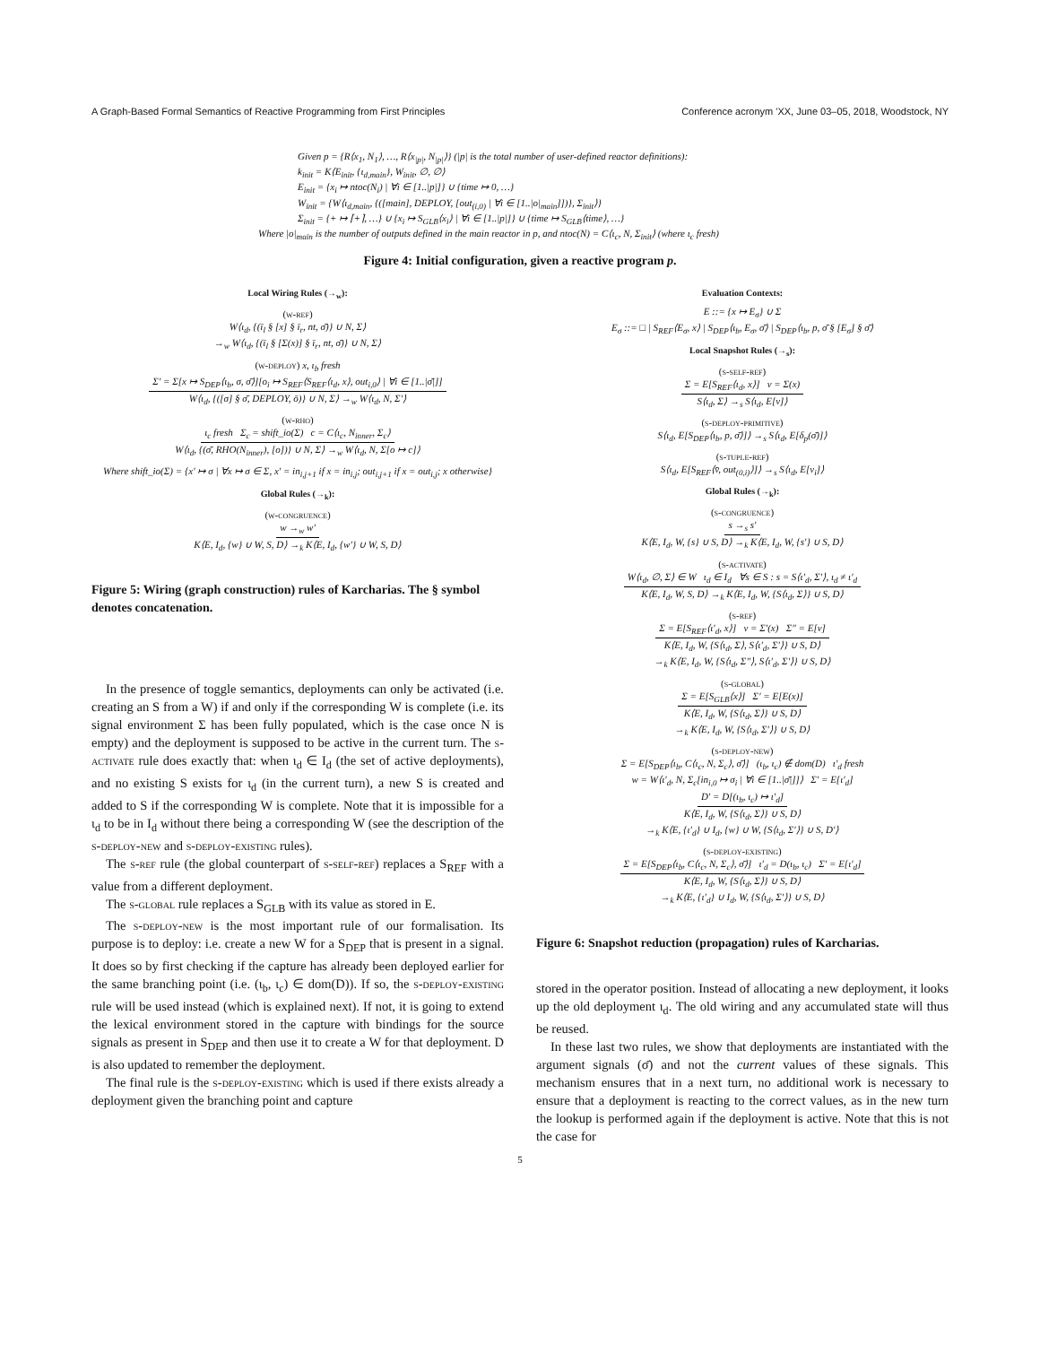A Graph-Based Formal Semantics of Reactive Programming from First Principles Conference acronym 'XX, June 03–05, 2018, Woodstock, NY
Given p = {R⟨x<sub>1</sub>, N<sub>1</sub>⟩, …, R⟨x<sub>|p|</sub>, N<sub>|p|</sub>⟩} (|p| is the total number of user-defined reactor definitions):
k<sub>init</sub> = K⟨E<sub>init</sub>, {ι<sub>d,main</sub>}, W<sub>init</sub>, ∅, ∅⟩
E<sub>init</sub> = {x<sub>i</sub> ↦ ntoc(N<sub>i</sub>) | ∀i ∈ [1..|p|]} ∪ {time ↦ 0, …}
W<sub>init</sub> = {W⟨ι<sub>d,main</sub>, {([main], DEPLOY, [out<sub>(i,0)</sub> | ∀i ∈ [1..|o|<sub>main</sub>]])}, Σ<sub>init</sub>⟩}
Σ<sub>init</sub> = {+ ↦ ⌈+⌉, …} ∪ {x<sub>i</sub> ↦ S<sub>GLB</sub>⟨x<sub>i</sub>⟩ | ∀i ∈ [1..|p|]} ∪ {time ↦ S<sub>GLB</sub>⟨time⟩, …}
Where |o|<sub>main</sub> is the number of outputs defined in the main reactor in p, and ntoc(N) = C⟨ι<sub>c</sub>, N, Σ<sub>init</sub>⟩ (where ι<sub>c</sub> fresh)
Figure 4: Initial configuration, given a reactive program p.
Local Wiring Rules (→<sub>w</sub>):
(w-ref)
W⟨ι<sub>d</sub>, {(ī<sub>l</sub> § [x] § ī<sub>r</sub>, nt, σ̄)} ∪ N, Σ⟩
→<sub>w</sub> W⟨ι<sub>d</sub>, {(ī<sub>l</sub> § [Σ(x)] § ī<sub>r</sub>, nt, σ̄)} ∪ N, Σ⟩
(w-deploy) x, ι<sub>b</sub> fresh
Σ′ = Σ[x ↦ S<sub>DEP</sub>⟨ι<sub>b</sub>, σ, σ̄⟩][o<sub>i</sub> ↦ S<sub>REF</sub>⟨S<sub>REF</sub>⟨ι<sub>d</sub>, x⟩, out<sub>i,0</sub>⟩ | ∀i ∈ [1..|σ̄|]]
W⟨ι<sub>d</sub>, {([σ] § σ̄, DEPLOY, ō)} ∪ N, Σ⟩ →<sub>w</sub> W⟨ι<sub>d</sub>, N, Σ′⟩
(w-rho)
ι<sub>c</sub> fresh Σ<sub>c</sub> = shift_io(Σ) c = C⟨ι<sub>c</sub>, N<sub>inner</sub>, Σ<sub>c</sub>⟩
W⟨ι<sub>d</sub>, {(σ̄, RHO(N<sub>inner</sub>), [o])} ∪ N, Σ⟩ →<sub>w</sub> W⟨ι<sub>d</sub>, N, Σ[o ↦ c]⟩
Where shift_io(Σ) = {x′ ↦ σ | ∀x ↦ σ ∈ Σ, x′ = in<sub>i,j+1</sub> if x = in<sub>i,j</sub>; out<sub>i,j+1</sub> if x = out<sub>i,j</sub>; x otherwise}
Global Rules (→<sub>k</sub>):
(w-congruence)
w →<sub>w</sub> w′
K⟨E, I<sub>d</sub>, {w} ∪ W, S, D⟩ →<sub>k</sub> K⟨E, I<sub>d</sub>, {w′} ∪ W, S, D⟩
Figure 5: Wiring (graph construction) rules of Karcharias. The § symbol denotes concatenation.
In the presence of toggle semantics, deployments can only be activated (i.e. creating an S from a W) if and only if the corresponding W is complete (i.e. its signal environment Σ has been fully populated, which is the case once N is empty) and the deployment is supposed to be active in the current turn. The s-activate rule does exactly that: when ι<sub>d</sub> ∈ I<sub>d</sub> (the set of active deployments), and no existing S exists for ι<sub>d</sub> (in the current turn), a new S is created and added to S if the corresponding W is complete. Note that it is impossible for a ι<sub>d</sub> to be in I<sub>d</sub> without there being a corresponding W (see the description of the s-deploy-new and s-deploy-existing rules).
The s-ref rule (the global counterpart of s-self-ref) replaces a S<sub>REF</sub> with a value from a different deployment.
The s-global rule replaces a S<sub>GLB</sub> with its value as stored in E.
The s-deploy-new is the most important rule of our formalisation. Its purpose is to deploy: i.e. create a new W for a S<sub>DEP</sub> that is present in a signal. It does so by first checking if the capture has already been deployed earlier for the same branching point (i.e. (ι<sub>b</sub>, ι<sub>c</sub>) ∈ dom(D)). If so, the s-deploy-existing rule will be used instead (which is explained next). If not, it is going to extend the lexical environment stored in the capture with bindings for the source signals as present in S<sub>DEP</sub> and then use it to create a W for that deployment. D is also updated to remember the deployment.
The final rule is the s-deploy-existing which is used if there exists already a deployment given the branching point and capture
Evaluation Contexts:
E ::= {x ↦ E<sub>σ</sub>} ∪ Σ
E<sub>σ</sub> ::= □ | S<sub>REF</sub>⟨E<sub>σ</sub>, x⟩ | S<sub>DEP</sub>⟨ι<sub>b</sub>, E<sub>σ</sub>, σ̄⟩ | S<sub>DEP</sub>⟨ι<sub>b</sub>, p, σ̄ § [E<sub>σ</sub>] § σ̄⟩
Local Snapshot Rules (→<sub>s</sub>):
(s-self-ref)
Σ = E[S<sub>REF</sub>⟨ι<sub>d</sub>, x⟩] v = Σ(x)
S⟨ι<sub>d</sub>, Σ⟩ →<sub>s</sub> S⟨ι<sub>d</sub>, E[v]⟩
(s-deploy-primitive)
S⟨ι<sub>d</sub>, E[S<sub>DEP</sub>⟨ι<sub>b</sub>, p, σ̄⟩]⟩ →<sub>s</sub> S⟨ι<sub>d</sub>, E[δ<sub>p</sub>(σ̄)]⟩
(s-tuple-ref)
S⟨ι<sub>d</sub>, E[S<sub>REF</sub>⟨v̄, out<sub>(0,i)</sub>⟩]⟩ →<sub>s</sub> S⟨ι<sub>d</sub>, E[v<sub>i</sub>]⟩
Global Rules (→<sub>k</sub>):
(s-congruence)
s →<sub>s</sub> s′
K⟨E, I<sub>d</sub>, W, {s} ∪ S, D⟩ →<sub>k</sub> K⟨E, I<sub>d</sub>, W, {s′} ∪ S, D⟩
(s-activate)
W⟨ι<sub>d</sub>, ∅, Σ⟩ ∈ W ι<sub>d</sub> ∈ I<sub>d</sub> ∀s ∈ S : s = S⟨ι′<sub>d</sub>, Σ′⟩, ι<sub>d</sub> ≠ ι′<sub>d</sub>
K⟨E, I<sub>d</sub>, W, S, D⟩ →<sub>k</sub> K⟨E, I<sub>d</sub>, W, {S⟨ι<sub>d</sub>, Σ⟩} ∪ S, D⟩
(s-ref)
Σ = E[S<sub>REF</sub>⟨ι′<sub>d</sub>, x⟩] v = Σ′(x) Σ″ = E[v]
K⟨E, I<sub>d</sub>, W, {S⟨ι<sub>d</sub>, Σ⟩, S⟨ι′<sub>d</sub>, Σ′⟩} ∪ S, D⟩
→<sub>k</sub> K⟨E, I<sub>d</sub>, W, {S⟨ι<sub>d</sub>, Σ″⟩, S⟨ι′<sub>d</sub>, Σ′⟩} ∪ S, D⟩
(s-global)
Σ = E[S<sub>GLB</sub>⟨x⟩] Σ′ = E[E(x)]
K⟨E, I<sub>d</sub>, W, {S⟨ι<sub>d</sub>, Σ⟩} ∪ S, D⟩
→<sub>k</sub> K⟨E, I<sub>d</sub>, W, {S⟨ι<sub>d</sub>, Σ′⟩} ∪ S, D⟩
(s-deploy-new)
Σ = E[S<sub>DEP</sub>⟨ι<sub>b</sub>, C⟨ι<sub>c</sub>, N, Σ<sub>c</sub>⟩, σ̄⟩] (ι<sub>b</sub>, ι<sub>c</sub>) ∉ dom(D) ι′<sub>d</sub> fresh
w = W⟨ι′<sub>d</sub>, N, Σ<sub>c</sub>[in<sub>i,0</sub> ↦ σ<sub>i</sub> | ∀i ∈ [1..|σ̄|]]⟩ Σ′ = E[ι′<sub>d</sub>]
D′ = D[(ι<sub>b</sub>, ι<sub>c</sub>) ↦ ι′<sub>d</sub>]
K⟨E, I<sub>d</sub>, W, {S⟨ι<sub>d</sub>, Σ⟩} ∪ S, D⟩
→<sub>k</sub> K⟨E, {ι′<sub>d</sub>} ∪ I<sub>d</sub>, {w} ∪ W, {S⟨ι<sub>d</sub>, Σ′⟩} ∪ S, D′⟩
(s-deploy-existing)
Σ = E[S<sub>DEP</sub>⟨ι<sub>b</sub>, C⟨ι<sub>c</sub>, N, Σ<sub>c</sub>⟩, σ̄⟩] ι′<sub>d</sub> = D(ι<sub>b</sub>, ι<sub>c</sub>) Σ′ = E[ι′<sub>d</sub>]
K⟨E, I<sub>d</sub>, W, {S⟨ι<sub>d</sub>, Σ⟩} ∪ S, D⟩
→<sub>k</sub> K⟨E, {ι′<sub>d</sub>} ∪ I<sub>d</sub>, W, {S⟨ι<sub>d</sub>, Σ′⟩} ∪ S, D⟩
Figure 6: Snapshot reduction (propagation) rules of Karcharias.
stored in the operator position. Instead of allocating a new deployment, it looks up the old deployment ι<sub>d</sub>. The old wiring and any accumulated state will thus be reused.
In these last two rules, we show that deployments are instantiated with the argument signals (σ̄) and not the current values of these signals. This mechanism ensures that in a next turn, no additional work is necessary to ensure that a deployment is reacting to the correct values, as in the new turn the lookup is performed again if the deployment is active. Note that this is not the case for
5